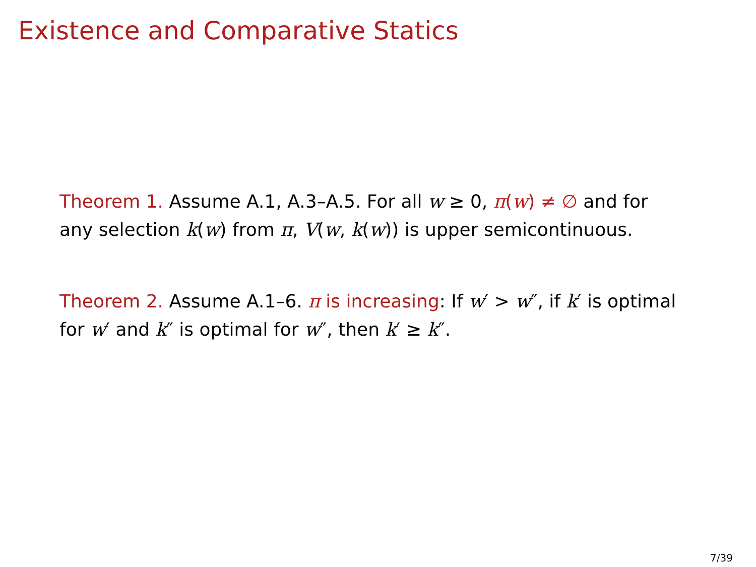Existence and Comparative Statics
Theorem 1. Assume A.1, A.3–A.5. For all w ≥ 0, π(w) ≠ ∅ and for any selection k(w) from π, V(w, k(w)) is upper semicontinuous.
Theorem 2. Assume A.1–6. π is increasing: If w′ > w″, if k′ is optimal for w′ and k″ is optimal for w″, then k′ ≥ k″.
7/39